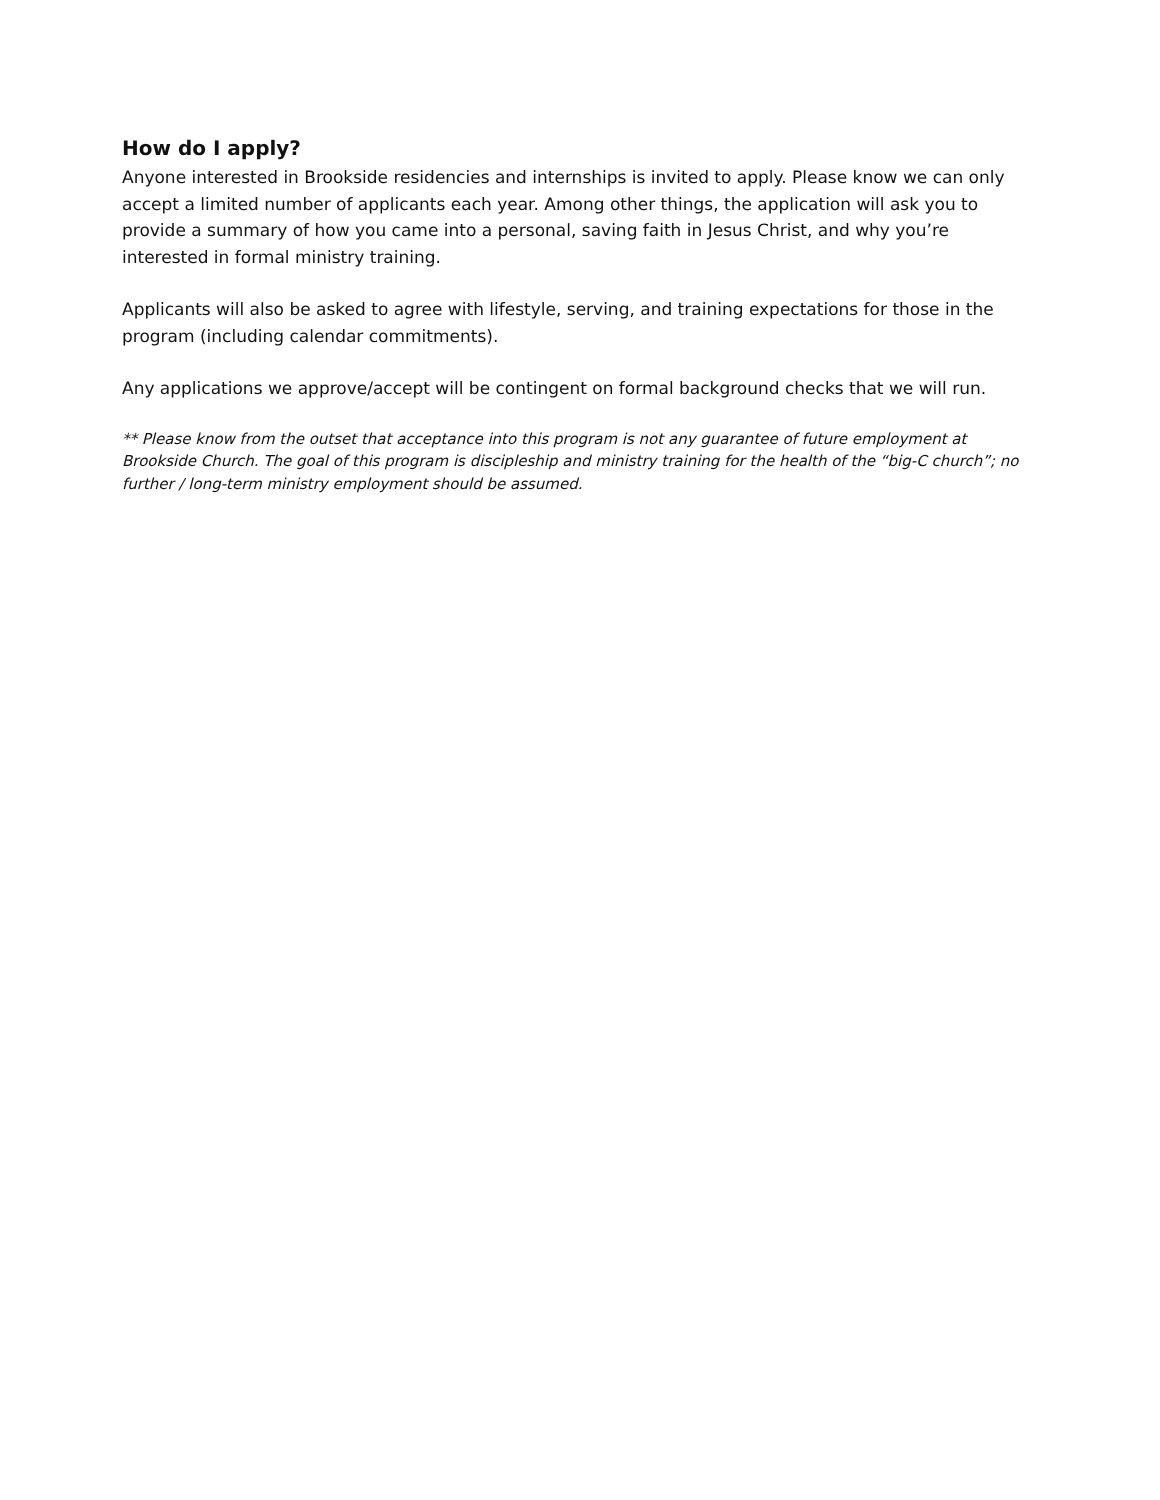How do I apply?
Anyone interested in Brookside residencies and internships is invited to apply. Please know we can only accept a limited number of applicants each year. Among other things, the application will ask you to provide a summary of how you came into a personal, saving faith in Jesus Christ, and why you’re interested in formal ministry training.
Applicants will also be asked to agree with lifestyle, serving, and training expectations for those in the program (including calendar commitments).
Any applications we approve/accept will be contingent on formal background checks that we will run.
** Please know from the outset that acceptance into this program is not any guarantee of future employment at Brookside Church. The goal of this program is discipleship and ministry training for the health of the “big-C church”; no further / long-term ministry employment should be assumed.